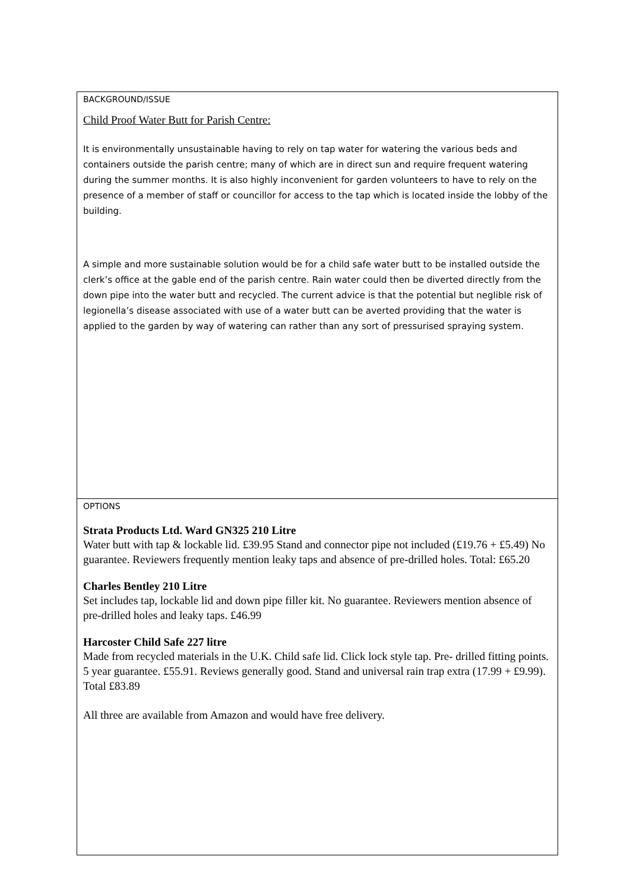| BACKGROUND/ISSUE Child Proof Water Butt for Parish Centre: It is environmentally unsustainable having to rely on tap water for watering the various beds and containers outside the parish centre; many of which are in direct sun and require frequent watering during the summer months. It is also highly inconvenient for garden volunteers to have to rely on the presence of a member of staff or councillor for access to the tap which is located inside the lobby of the building. A simple and more sustainable solution would be for a child safe water butt to be installed outside the clerk’s office at the gable end of the parish centre. Rain water could then be diverted directly from the down pipe into the water butt and recycled. The current advice is that the potential but neglible risk of legionella’s disease associated with use of a water butt can be averted providing that the water is applied to the garden by way of watering can rather than any sort of pressurised spraying system. |
| OPTIONS Strata Products Ltd. Ward GN325 210 Litre Water butt with tap & lockable lid. £39.95 Stand and connector pipe not included (£19.76 + £5.49) No guarantee. Reviewers frequently mention leaky taps and absence of pre-drilled holes. Total: £65.20 Charles Bentley 210 Litre Set includes tap, lockable lid and down pipe filler kit. No guarantee. Reviewers mention absence of pre-drilled holes and leaky taps. £46.99 Harcoster Child Safe 227 litre Made from recycled materials in the U.K. Child safe lid. Click lock style tap. Pre- drilled fitting points. 5 year guarantee. £55.91. Reviews generally good. Stand and universal rain trap extra (17.99 + £9.99). Total £83.89 All three are available from Amazon and would have free delivery. |